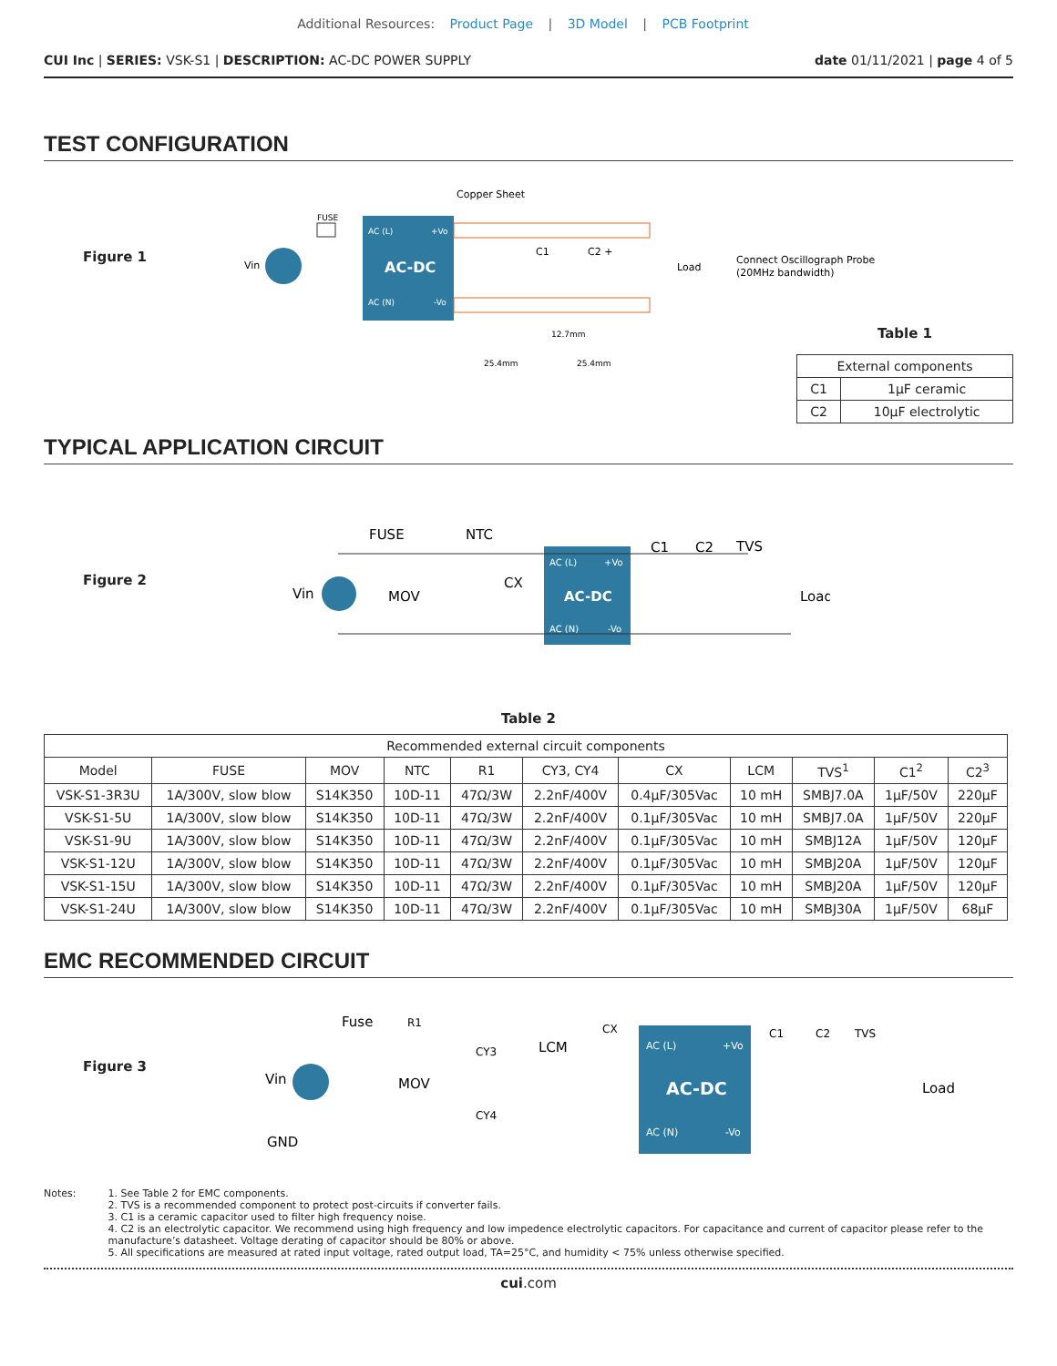Additional Resources: Product Page | 3D Model | PCB Footprint
CUI Inc | SERIES: VSK-S1 | DESCRIPTION: AC-DC POWER SUPPLY date 01/11/2021 | page 4 of 5
TEST CONFIGURATION
Figure 1
Copper Sheet
Vin
FUSE
AC (L)
+Vo
AC-DC
AC (N)
-Vo
C1
C2 +
Load
Connect Oscillograph Probe
(20MHz bandwidth)
12.7mm
25.4mm
25.4mm
Table 1
| External components | |
| C1 | 1μF ceramic |
| C2 | 10μF electrolytic |
TYPICAL APPLICATION CIRCUIT
Figure 2
Vin
FUSE
NTC
MOV
CX
AC (L)
+Vo
AC-DC
AC (N)
-Vo
C1
C2
TVS
Load
Table 2
| Recommended external circuit components | | | | | | | | | | |
| Model | FUSE | MOV | NTC | R1 | CY3, CY4 | CX | LCM | TVS<sup>1</sup> | C1<sup>2</sup> | C2<sup>3</sup> |
| VSK-S1-3R3U | 1A/300V, slow blow | S14K350 | 10D-11 | 47Ω/3W | 2.2nF/400V | 0.4μF/305Vac | 10 mH | SMBJ7.0A | 1μF/50V | 220μF |
| VSK-S1-5U | 1A/300V, slow blow | S14K350 | 10D-11 | 47Ω/3W | 2.2nF/400V | 0.1μF/305Vac | 10 mH | SMBJ7.0A | 1μF/50V | 220μF |
| VSK-S1-9U | 1A/300V, slow blow | S14K350 | 10D-11 | 47Ω/3W | 2.2nF/400V | 0.1μF/305Vac | 10 mH | SMBJ12A | 1μF/50V | 120μF |
| VSK-S1-12U | 1A/300V, slow blow | S14K350 | 10D-11 | 47Ω/3W | 2.2nF/400V | 0.1μF/305Vac | 10 mH | SMBJ20A | 1μF/50V | 120μF |
| VSK-S1-15U | 1A/300V, slow blow | S14K350 | 10D-11 | 47Ω/3W | 2.2nF/400V | 0.1μF/305Vac | 10 mH | SMBJ20A | 1μF/50V | 120μF |
| VSK-S1-24U | 1A/300V, slow blow | S14K350 | 10D-11 | 47Ω/3W | 2.2nF/400V | 0.1μF/305Vac | 10 mH | SMBJ30A | 1μF/50V | 68μF |
EMC RECOMMENDED CIRCUIT
Figure 3
Vin
GND
Fuse
R1
MOV
CY3
CY4
LCM
CX
AC (L)
+Vo
AC-DC
AC (N)
-Vo
C1
C2
TVS
Load
Notes: 1. See Table 2 for EMC components.
2. TVS is a recommended component to protect post-circuits if converter fails.
3. C1 is a ceramic capacitor used to filter high frequency noise.
4. C2 is an electrolytic capacitor. We recommend using high frequency and low impedence electrolytic capacitors. For capacitance and current of capacitor please refer to the manufacture’s datasheet. Voltage derating of capacitor should be 80% or above.
5. All specifications are measured at rated input voltage, rated output load, TA=25°C, and humidity < 75% unless otherwise specified.
cui.com